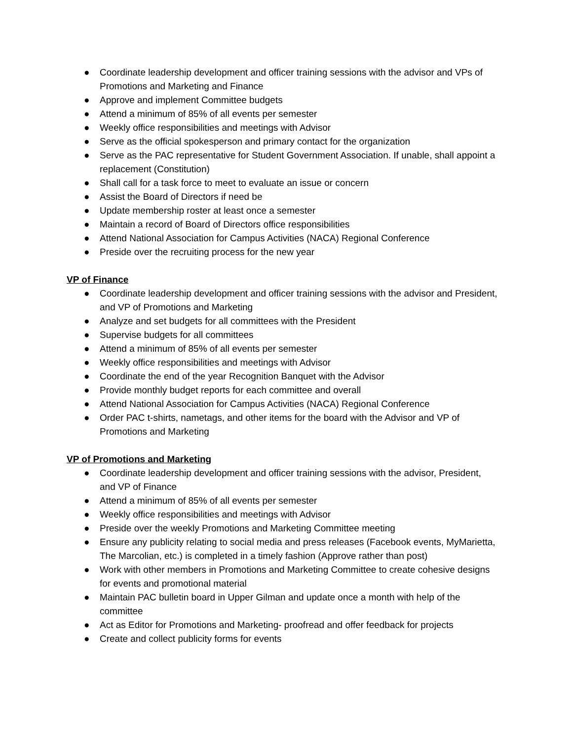● Coordinate leadership development and officer training sessions with the advisor and VPs of Promotions and Marketing and Finance
● Approve and implement Committee budgets
● Attend a minimum of 85% of all events per semester
● Weekly office responsibilities and meetings with Advisor
● Serve as the official spokesperson and primary contact for the organization
● Serve as the PAC representative for Student Government Association. If unable, shall appoint a replacement (Constitution)
● Shall call for a task force to meet to evaluate an issue or concern
● Assist the Board of Directors if need be
● Update membership roster at least once a semester
● Maintain a record of Board of Directors office responsibilities
● Attend National Association for Campus Activities (NACA) Regional Conference
● Preside over the recruiting process for the new year
VP of Finance
● Coordinate leadership development and officer training sessions with the advisor and President, and VP of Promotions and Marketing
● Analyze and set budgets for all committees with the President
● Supervise budgets for all committees
● Attend a minimum of 85% of all events per semester
● Weekly office responsibilities and meetings with Advisor
● Coordinate the end of the year Recognition Banquet with the Advisor
● Provide monthly budget reports for each committee and overall
● Attend National Association for Campus Activities (NACA) Regional Conference
● Order PAC t-shirts, nametags, and other items for the board with the Advisor and VP of Promotions and Marketing
VP of Promotions and Marketing
● Coordinate leadership development and officer training sessions with the advisor, President, and VP of Finance
● Attend a minimum of 85% of all events per semester
● Weekly office responsibilities and meetings with Advisor
● Preside over the weekly Promotions and Marketing Committee meeting
● Ensure any publicity relating to social media and press releases (Facebook events, MyMarietta, The Marcolian, etc.) is completed in a timely fashion (Approve rather than post)
● Work with other members in Promotions and Marketing Committee to create cohesive designs for events and promotional material
● Maintain PAC bulletin board in Upper Gilman and update once a month with help of the committee
● Act as Editor for Promotions and Marketing- proofread and offer feedback for projects
● Create and collect publicity forms for events